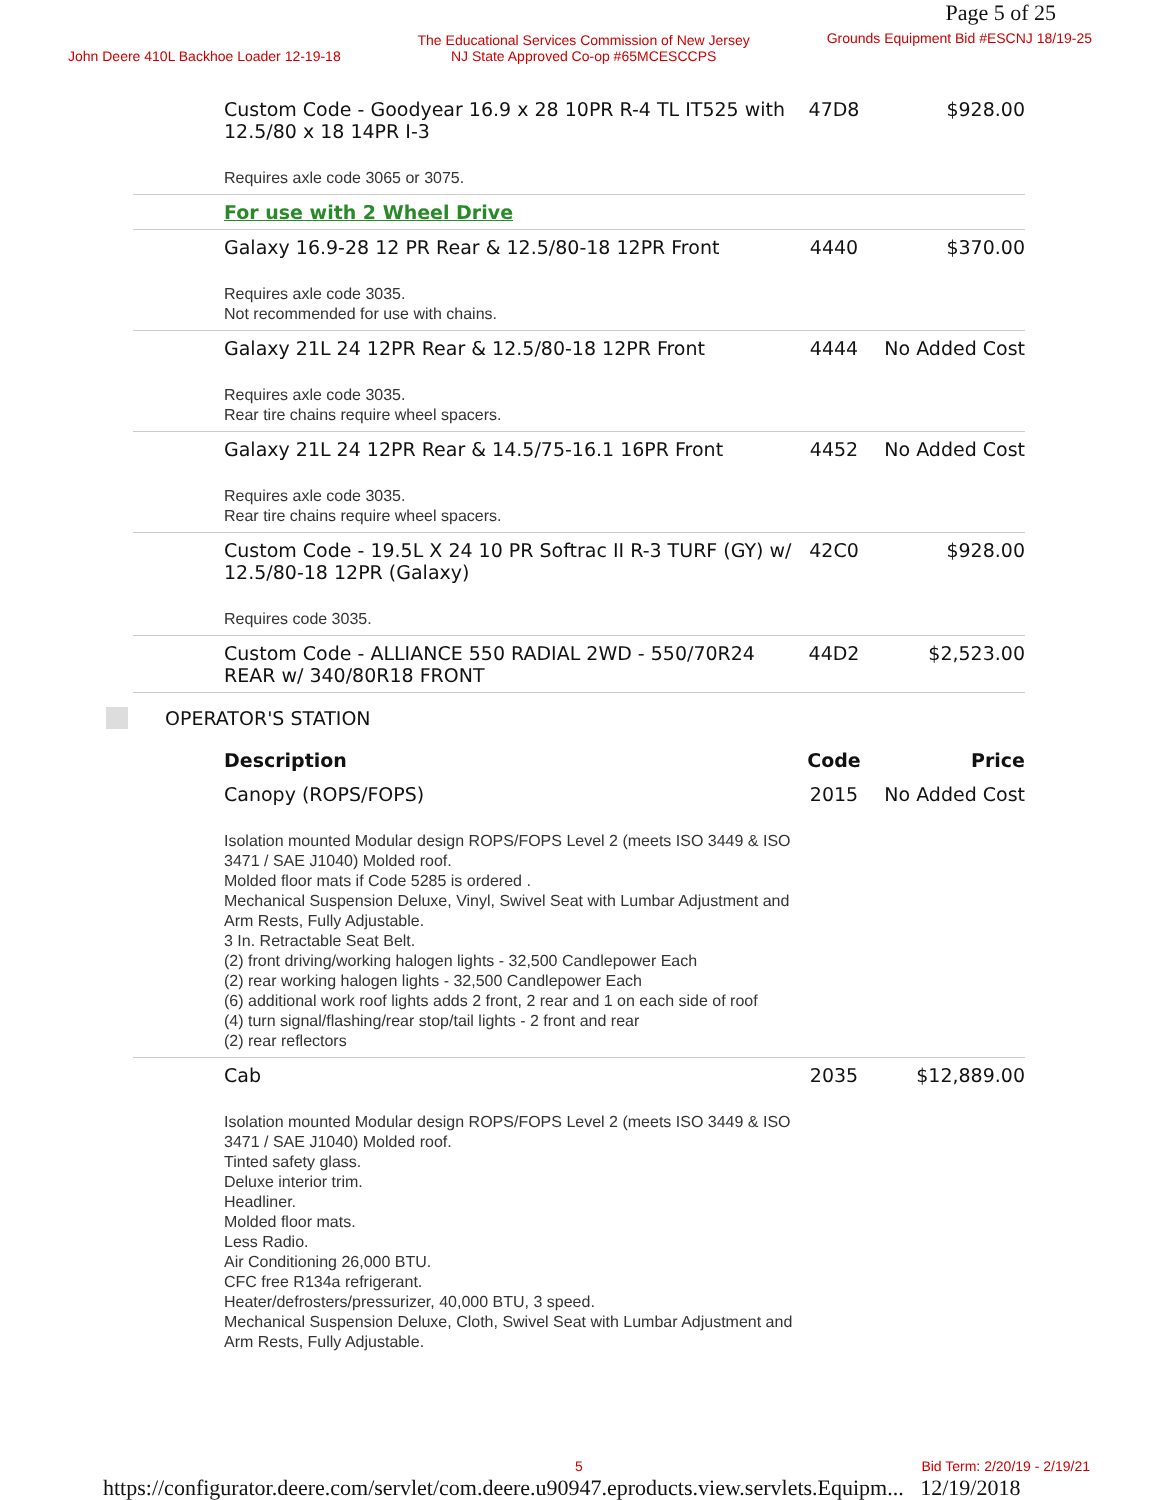Page 5 of 25
John Deere 410L Backhoe Loader 12-19-18
The Educational Services Commission of New Jersey
NJ State Approved Co-op #65MCESCCPS
Grounds Equipment Bid #ESCNJ 18/19-25
| Custom Code - Goodyear 16.9 x 28 10PR R-4 TL IT525 with 12.5/80 x 18 14PR I-3 Requires axle code 3065 or 3075. | 47D8 | $928.00 |
| For use with 2 Wheel Drive | | |
| Galaxy 16.9-28 12 PR Rear & 12.5/80-18 12PR Front Requires axle code 3035. Not recommended for use with chains. | 4440 | $370.00 |
| Galaxy 21L 24 12PR Rear & 12.5/80-18 12PR Front Requires axle code 3035. Rear tire chains require wheel spacers. | 4444 | No Added Cost |
| Galaxy 21L 24 12PR Rear & 14.5/75-16.1 16PR Front Requires axle code 3035. Rear tire chains require wheel spacers. | 4452 | No Added Cost |
| Custom Code - 19.5L X 24 10 PR Softrac II R-3 TURF (GY) w/ 12.5/80-18 12PR (Galaxy) Requires code 3035. | 42C0 | $928.00 |
| Custom Code - ALLIANCE 550 RADIAL 2WD - 550/70R24 REAR w/ 340/80R18 FRONT | 44D2 | $2,523.00 |
OPERATOR'S STATION
| Description | Code | Price |
| --- | --- | --- |
| Canopy (ROPS/FOPS) Isolation mounted Modular design ROPS/FOPS Level 2 (meets ISO 3449 & ISO 3471 / SAE J1040) Molded roof. Molded floor mats if Code 5285 is ordered . Mechanical Suspension Deluxe, Vinyl, Swivel Seat with Lumbar Adjustment and Arm Rests, Fully Adjustable. 3 In. Retractable Seat Belt. (2) front driving/working halogen lights - 32,500 Candlepower Each (2) rear working halogen lights - 32,500 Candlepower Each (6) additional work roof lights adds 2 front, 2 rear and 1 on each side of roof (4) turn signal/flashing/rear stop/tail lights - 2 front and rear (2) rear reflectors | 2015 | No Added Cost |
| Cab Isolation mounted Modular design ROPS/FOPS Level 2 (meets ISO 3449 & ISO 3471 / SAE J1040) Molded roof. Tinted safety glass. Deluxe interior trim. Headliner. Molded floor mats. Less Radio. Air Conditioning 26,000 BTU. CFC free R134a refrigerant. Heater/defrosters/pressurizer, 40,000 BTU, 3 speed. Mechanical Suspension Deluxe, Cloth, Swivel Seat with Lumbar Adjustment and Arm Rests, Fully Adjustable. | 2035 | $12,889.00 |
5 Bid Term: 2/20/19 - 2/19/21
https://configurator.deere.com/servlet/com.deere.u90947.eproducts.view.servlets.Equipm... 12/19/2018